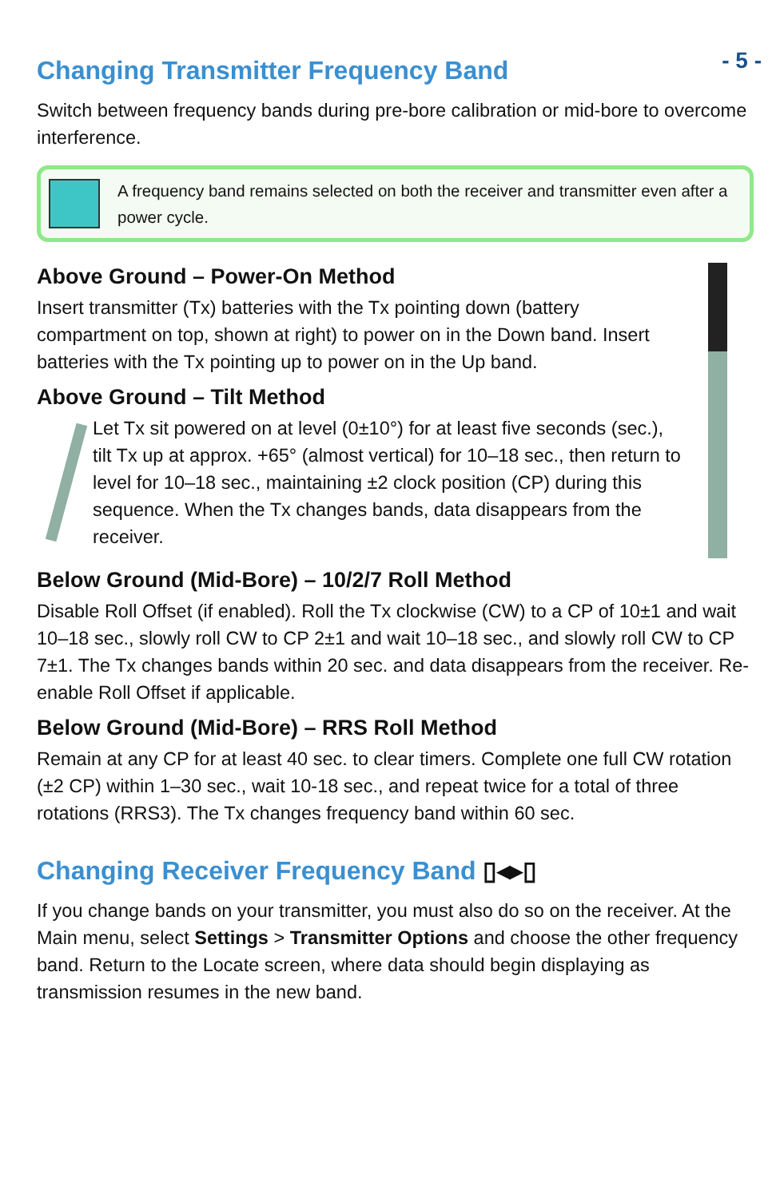- 5 -
Changing Transmitter Frequency Band
Switch between frequency bands during pre-bore calibration or mid-bore to overcome interference.
A frequency band remains selected on both the receiver and transmitter even after a power cycle.
Above Ground – Power-On Method
Insert transmitter (Tx) batteries with the Tx pointing down (battery compartment on top, shown at right) to power on in the Down band. Insert batteries with the Tx pointing up to power on in the Up band.
Above Ground – Tilt Method
Let Tx sit powered on at level (0±10°) for at least five seconds (sec.), tilt Tx up at approx. +65° (almost vertical) for 10–18 sec., then return to level for 10–18 sec., maintaining ±2 clock position (CP) during this sequence. When the Tx changes bands, data disappears from the receiver.
Below Ground (Mid-Bore) – 10/2/7 Roll Method
Disable Roll Offset (if enabled). Roll the Tx clockwise (CW) to a CP of 10±1 and wait 10–18 sec., slowly roll CW to CP 2±1 and wait 10–18 sec., and slowly roll CW to CP 7±1. The Tx changes bands within 20 sec. and data disappears from the receiver. Re-enable Roll Offset if applicable.
Below Ground (Mid-Bore) – RRS Roll Method
Remain at any CP for at least 40 sec. to clear timers. Complete one full CW rotation (±2 CP) within 1–30 sec., wait 10-18 sec., and repeat twice for a total of three rotations (RRS3). The Tx changes frequency band within 60 sec.
Changing Receiver Frequency Band ▯◂▸▯
If you change bands on your transmitter, you must also do so on the receiver. At the Main menu, select Settings > Transmitter Options and choose the other frequency band. Return to the Locate screen, where data should begin displaying as transmission resumes in the new band.